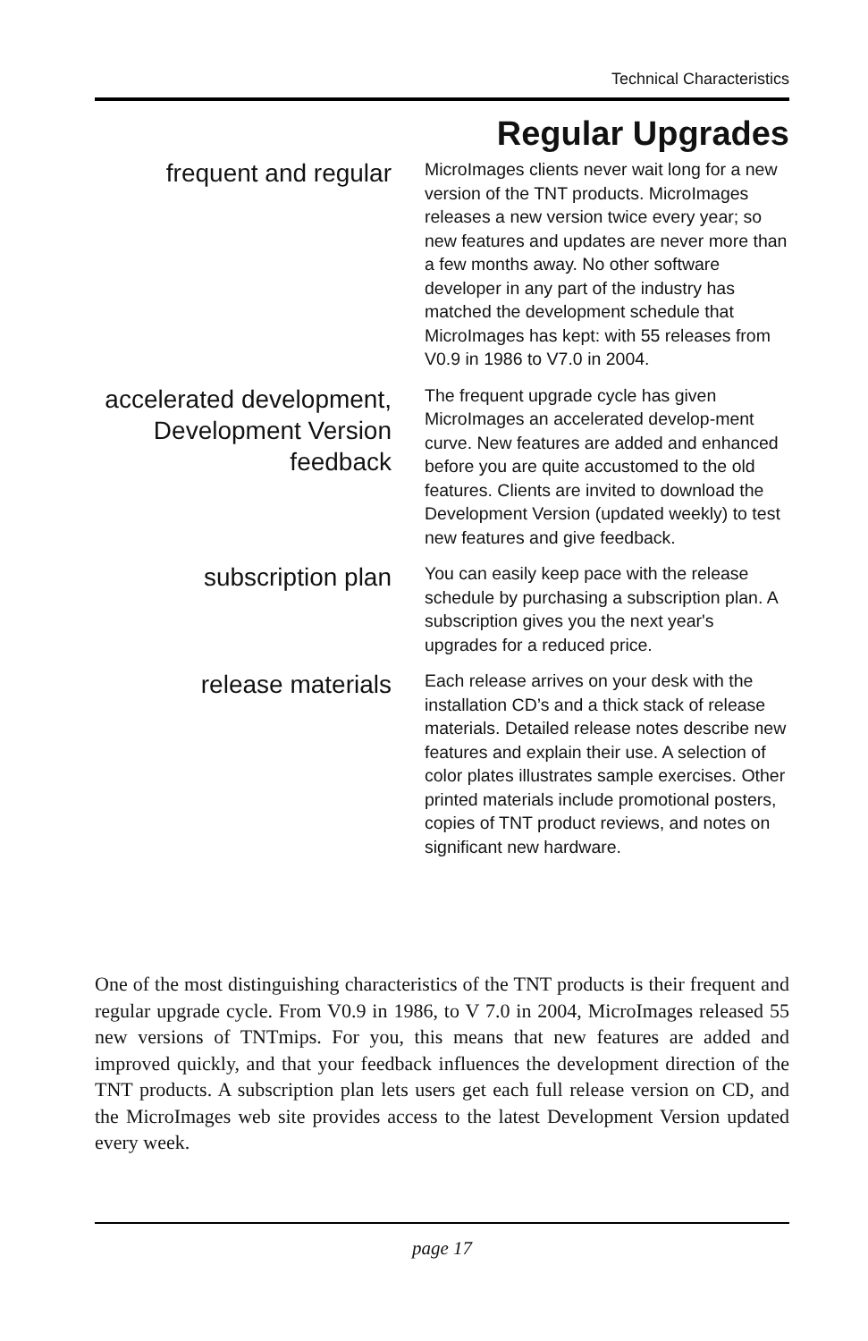Technical Characteristics
Regular Upgrades
frequent and regular
MicroImages clients never wait long for a new version of the TNT products. MicroImages releases a new version twice every year; so new features and updates are never more than a few months away. No other software developer in any part of the industry has matched the development schedule that MicroImages has kept: with 55 releases from V0.9 in 1986 to V7.0 in 2004.
accelerated development, Development Version feedback
The frequent upgrade cycle has given MicroImages an accelerated develop-ment curve. New features are added and enhanced before you are quite accustomed to the old features. Clients are invited to download the Development Version (updated weekly) to test new features and give feedback.
subscription plan
You can easily keep pace with the release schedule by purchasing a subscription plan. A subscription gives you the next year's upgrades for a reduced price.
release materials
Each release arrives on your desk with the installation CD’s and a thick stack of release materials. Detailed release notes describe new features and explain their use. A selection of color plates illustrates sample exercises. Other printed materials include promotional posters, copies of TNT product reviews, and notes on significant new hardware.
One of the most distinguishing characteristics of the TNT products is their frequent and regular upgrade cycle. From V0.9 in 1986, to V 7.0 in 2004, MicroImages released 55 new versions of TNTmips. For you, this means that new features are added and improved quickly, and that your feedback influences the development direction of the TNT products. A subscription plan lets users get each full release version on CD, and the MicroImages web site provides access to the latest Development Version updated every week.
page 17